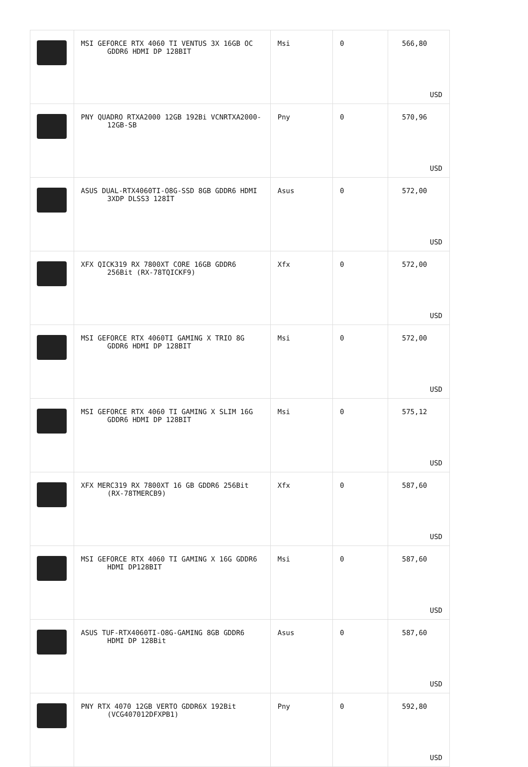| | MSI GEFORCE RTX 4060 TI VENTUS 3X 16GB OC GDDR6 HDMI DP 128BIT | Msi | 0 | 566,80 USD |
| | PNY QUADRO RTXA2000 12GB 192Bi VCNRTXA2000- 12GB-SB | Pny | 0 | 570,96 USD |
| | ASUS DUAL-RTX4060TI-O8G-SSD 8GB GDDR6 HDMI 3XDP DLSS3 128İT | Asus | 0 | 572,00 USD |
| | XFX QICK319 RX 7800XT CORE 16GB GDDR6 256Bit (RX-78TQICKF9) | Xfx | 0 | 572,00 USD |
| | MSI GEFORCE RTX 4060TI GAMING X TRIO 8G GDDR6 HDMI DP 128BIT | Msi | 0 | 572,00 USD |
| | MSI GEFORCE RTX 4060 TI GAMING X SLIM 16G GDDR6 HDMI DP 128BIT | Msi | 0 | 575,12 USD |
| | XFX MERC319 RX 7800XT 16 GB GDDR6 256Bit (RX-78TMERCB9) | Xfx | 0 | 587,60 USD |
| | MSI GEFORCE RTX 4060 TI GAMING X 16G GDDR6 HDMI DP128BIT | Msi | 0 | 587,60 USD |
| | ASUS TUF-RTX4060TI-O8G-GAMING 8GB GDDR6 HDMI DP 128Bit | Asus | 0 | 587,60 USD |
| | PNY RTX 4070 12GB VERTO GDDR6X 192Bit (VCG407012DFXPB1) | Pny | 0 | 592,80 USD |